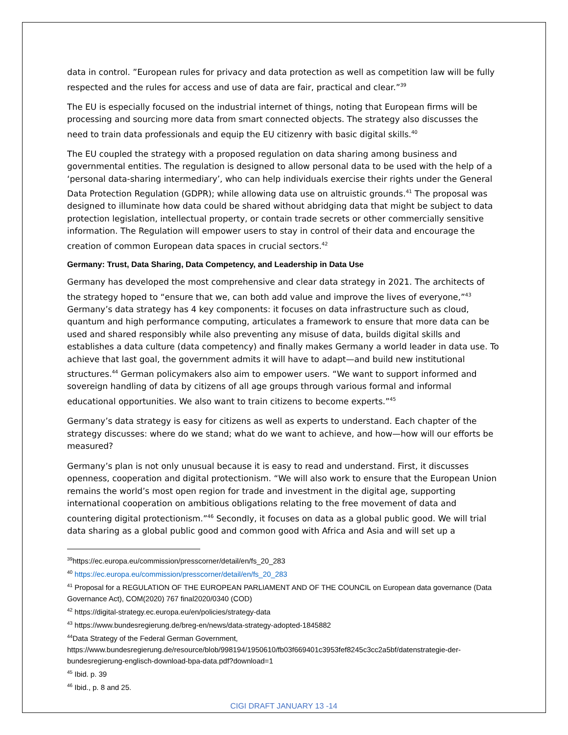data in control. ”European rules for privacy and data protection as well as competition law will be fully respected and the rules for access and use of data are fair, practical and clear.”<sup>39</sup>
The EU is especially focused on the industrial internet of things, noting that European firms will be processing and sourcing more data from smart connected objects. The strategy also discusses the need to train data professionals and equip the EU citizenry with basic digital skills.<sup>40</sup>
The EU coupled the strategy with a proposed regulation on data sharing among business and governmental entities. The regulation is designed to allow personal data to be used with the help of a ‘personal data-sharing intermediary’, who can help individuals exercise their rights under the General Data Protection Regulation (GDPR); while allowing data use on altruistic grounds.<sup>41</sup> The proposal was designed to illuminate how data could be shared without abridging data that might be subject to data protection legislation, intellectual property, or contain trade secrets or other commercially sensitive information. The Regulation will empower users to stay in control of their data and encourage the creation of common European data spaces in crucial sectors.<sup>42</sup>
Germany: Trust, Data Sharing, Data Competency, and Leadership in Data Use
Germany has developed the most comprehensive and clear data strategy in 2021. The architects of the strategy hoped to “ensure that we, can both add value and improve the lives of everyone,”<sup>43</sup> Germany’s data strategy has 4 key components: it focuses on data infrastructure such as cloud, quantum and high performance computing, articulates a framework to ensure that more data can be used and shared responsibly while also preventing any misuse of data, builds digital skills and establishes a data culture (data competency) and finally makes Germany a world leader in data use. To achieve that last goal, the government admits it will have to adapt—and build new institutional structures.<sup>44</sup> German policymakers also aim to empower users. “We want to support informed and sovereign handling of data by citizens of all age groups through various formal and informal educational opportunities. We also want to train citizens to become experts.”<sup>45</sup>
Germany’s data strategy is easy for citizens as well as experts to understand. Each chapter of the strategy discusses: where do we stand; what do we want to achieve, and how—how will our efforts be measured?
Germany’s plan is not only unusual because it is easy to read and understand. First, it discusses openness, cooperation and digital protectionism. “We will also work to ensure that the European Union remains the world’s most open region for trade and investment in the digital age, supporting international cooperation on ambitious obligations relating to the free movement of data and countering digital protectionism.”<sup>46</sup> Secondly, it focuses on data as a global public good. We will trial data sharing as a global public good and common good with Africa and Asia and will set up a
<sup>39</sup> https://ec.europa.eu/commission/presscorner/detail/en/fs_20_283
<sup>40</sup> https://ec.europa.eu/commission/presscorner/detail/en/fs_20_283
<sup>41</sup> Proposal for a REGULATION OF THE EUROPEAN PARLIAMENT AND OF THE COUNCIL on European data governance (Data Governance Act), COM(2020) 767 final2020/0340 (COD)
<sup>42</sup> https://digital-strategy.ec.europa.eu/en/policies/strategy-data
<sup>43</sup> https://www.bundesregierung.de/breg-en/news/data-strategy-adopted-1845882
<sup>44</sup> Data Strategy of the Federal German Government, https://www.bundesregierung.de/resource/blob/998194/1950610/fb03f669401c3953fef8245c3cc2a5bf/datenstrategie-der-bundesregierung-englisch-download-bpa-data.pdf?download=1
<sup>45</sup> Ibid. p. 39
<sup>46</sup> Ibid., p. 8 and 25.
CIGI DRAFT JANUARY 13 -14